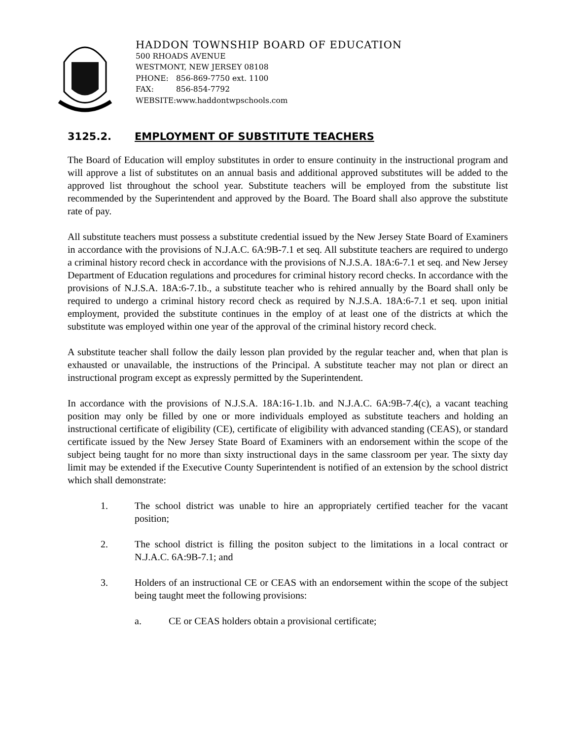HADDON TOWNSHIP BOARD OF EDUCATION
500 RHOADS AVENUE
WESTMONT, NEW JERSEY 08108
PHONE: 856-869-7750 ext. 1100
FAX: 856-854-7792
WEBSITE: www.haddontwpschools.com
3125.2. EMPLOYMENT OF SUBSTITUTE TEACHERS
The Board of Education will employ substitutes in order to ensure continuity in the instructional program and will approve a list of substitutes on an annual basis and additional approved substitutes will be added to the approved list throughout the school year. Substitute teachers will be employed from the substitute list recommended by the Superintendent and approved by the Board. The Board shall also approve the substitute rate of pay.
All substitute teachers must possess a substitute credential issued by the New Jersey State Board of Examiners in accordance with the provisions of N.J.A.C. 6A:9B-7.1 et seq. All substitute teachers are required to undergo a criminal history record check in accordance with the provisions of N.J.S.A. 18A:6-7.1 et seq. and New Jersey Department of Education regulations and procedures for criminal history record checks. In accordance with the provisions of N.J.S.A. 18A:6-7.1b., a substitute teacher who is rehired annually by the Board shall only be required to undergo a criminal history record check as required by N.J.S.A. 18A:6-7.1 et seq. upon initial employment, provided the substitute continues in the employ of at least one of the districts at which the substitute was employed within one year of the approval of the criminal history record check.
A substitute teacher shall follow the daily lesson plan provided by the regular teacher and, when that plan is exhausted or unavailable, the instructions of the Principal. A substitute teacher may not plan or direct an instructional program except as expressly permitted by the Superintendent.
In accordance with the provisions of N.J.S.A. 18A:16-1.1b. and N.J.A.C. 6A:9B-7.4(c), a vacant teaching position may only be filled by one or more individuals employed as substitute teachers and holding an instructional certificate of eligibility (CE), certificate of eligibility with advanced standing (CEAS), or standard certificate issued by the New Jersey State Board of Examiners with an endorsement within the scope of the subject being taught for no more than sixty instructional days in the same classroom per year. The sixty day limit may be extended if the Executive County Superintendent is notified of an extension by the school district which shall demonstrate:
1. The school district was unable to hire an appropriately certified teacher for the vacant position;
2. The school district is filling the positon subject to the limitations in a local contract or N.J.A.C. 6A:9B-7.1; and
3. Holders of an instructional CE or CEAS with an endorsement within the scope of the subject being taught meet the following provisions:
a. CE or CEAS holders obtain a provisional certificate;